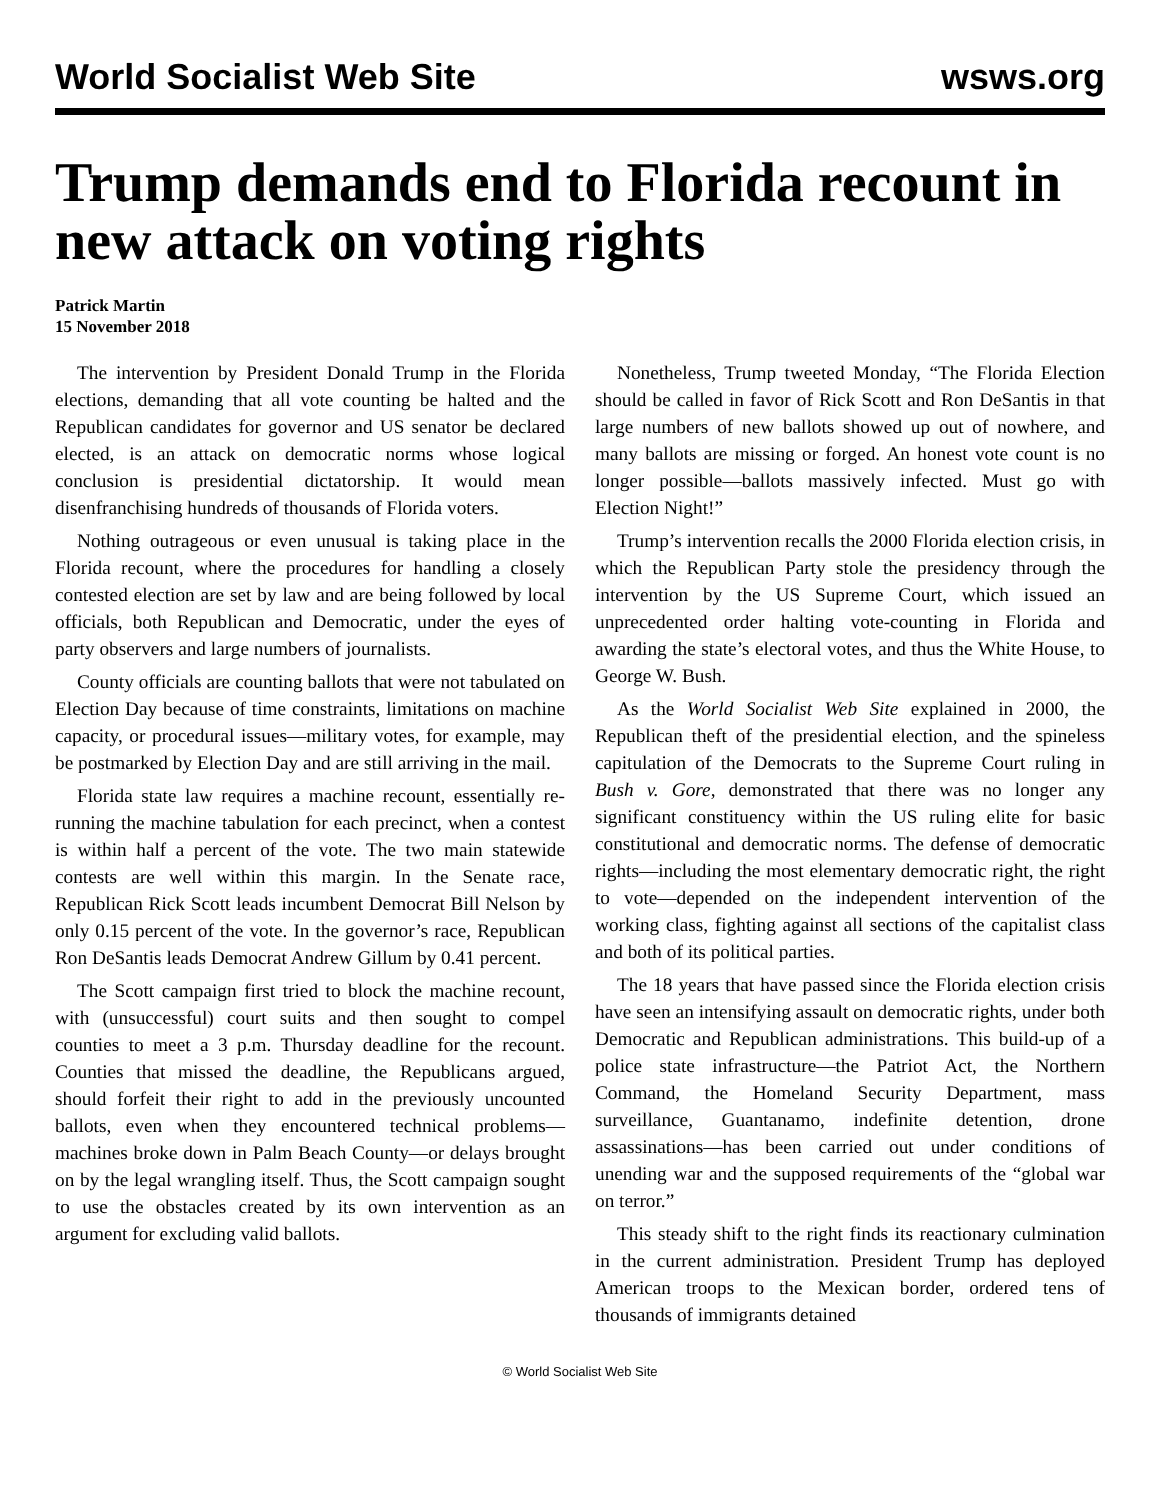World Socialist Web Site wsws.org
Trump demands end to Florida recount in new attack on voting rights
Patrick Martin
15 November 2018
The intervention by President Donald Trump in the Florida elections, demanding that all vote counting be halted and the Republican candidates for governor and US senator be declared elected, is an attack on democratic norms whose logical conclusion is presidential dictatorship. It would mean disenfranchising hundreds of thousands of Florida voters.
Nothing outrageous or even unusual is taking place in the Florida recount, where the procedures for handling a closely contested election are set by law and are being followed by local officials, both Republican and Democratic, under the eyes of party observers and large numbers of journalists.
County officials are counting ballots that were not tabulated on Election Day because of time constraints, limitations on machine capacity, or procedural issues—military votes, for example, may be postmarked by Election Day and are still arriving in the mail.
Florida state law requires a machine recount, essentially re-running the machine tabulation for each precinct, when a contest is within half a percent of the vote. The two main statewide contests are well within this margin. In the Senate race, Republican Rick Scott leads incumbent Democrat Bill Nelson by only 0.15 percent of the vote. In the governor’s race, Republican Ron DeSantis leads Democrat Andrew Gillum by 0.41 percent.
The Scott campaign first tried to block the machine recount, with (unsuccessful) court suits and then sought to compel counties to meet a 3 p.m. Thursday deadline for the recount. Counties that missed the deadline, the Republicans argued, should forfeit their right to add in the previously uncounted ballots, even when they encountered technical problems—machines broke down in Palm Beach County—or delays brought on by the legal wrangling itself. Thus, the Scott campaign sought to use the obstacles created by its own intervention as an argument for excluding valid ballots.
Nonetheless, Trump tweeted Monday, “The Florida Election should be called in favor of Rick Scott and Ron DeSantis in that large numbers of new ballots showed up out of nowhere, and many ballots are missing or forged. An honest vote count is no longer possible—ballots massively infected. Must go with Election Night!”
Trump’s intervention recalls the 2000 Florida election crisis, in which the Republican Party stole the presidency through the intervention by the US Supreme Court, which issued an unprecedented order halting vote-counting in Florida and awarding the state’s electoral votes, and thus the White House, to George W. Bush.
As the World Socialist Web Site explained in 2000, the Republican theft of the presidential election, and the spineless capitulation of the Democrats to the Supreme Court ruling in Bush v. Gore, demonstrated that there was no longer any significant constituency within the US ruling elite for basic constitutional and democratic norms. The defense of democratic rights—including the most elementary democratic right, the right to vote—depended on the independent intervention of the working class, fighting against all sections of the capitalist class and both of its political parties.
The 18 years that have passed since the Florida election crisis have seen an intensifying assault on democratic rights, under both Democratic and Republican administrations. This build-up of a police state infrastructure—the Patriot Act, the Northern Command, the Homeland Security Department, mass surveillance, Guantanamo, indefinite detention, drone assassinations—has been carried out under conditions of unending war and the supposed requirements of the “global war on terror.”
This steady shift to the right finds its reactionary culmination in the current administration. President Trump has deployed American troops to the Mexican border, ordered tens of thousands of immigrants detained
© World Socialist Web Site